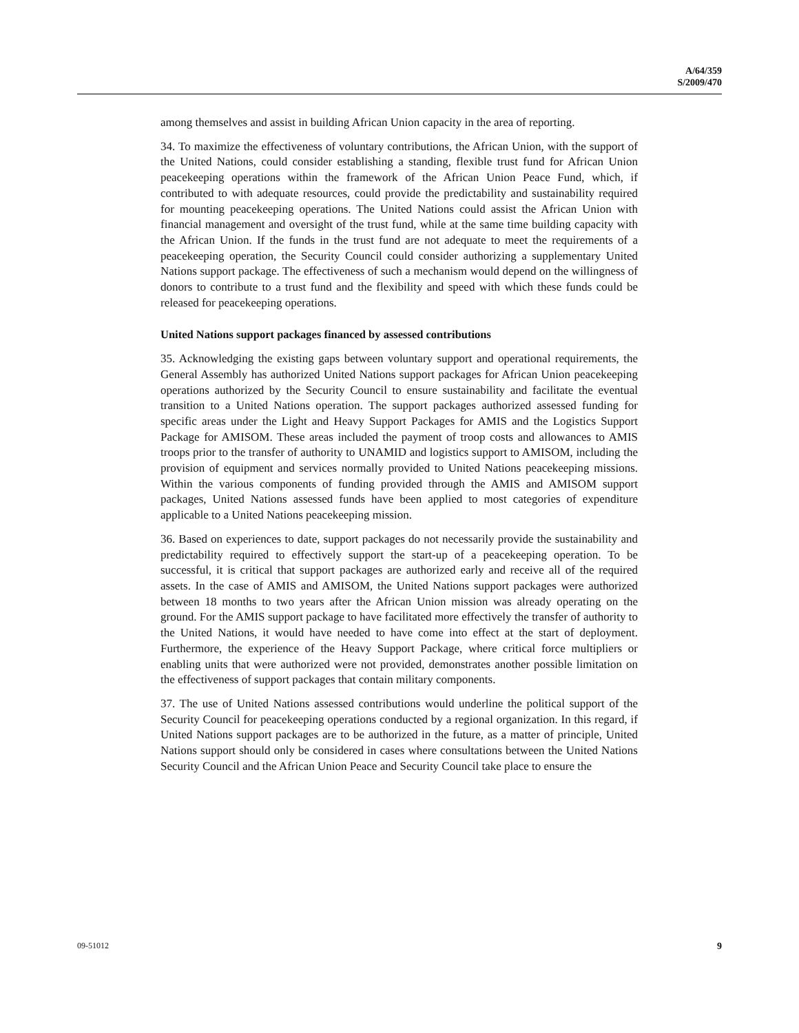A/64/359
S/2009/470
among themselves and assist in building African Union capacity in the area of reporting.
34. To maximize the effectiveness of voluntary contributions, the African Union, with the support of the United Nations, could consider establishing a standing, flexible trust fund for African Union peacekeeping operations within the framework of the African Union Peace Fund, which, if contributed to with adequate resources, could provide the predictability and sustainability required for mounting peacekeeping operations. The United Nations could assist the African Union with financial management and oversight of the trust fund, while at the same time building capacity with the African Union. If the funds in the trust fund are not adequate to meet the requirements of a peacekeeping operation, the Security Council could consider authorizing a supplementary United Nations support package. The effectiveness of such a mechanism would depend on the willingness of donors to contribute to a trust fund and the flexibility and speed with which these funds could be released for peacekeeping operations.
United Nations support packages financed by assessed contributions
35. Acknowledging the existing gaps between voluntary support and operational requirements, the General Assembly has authorized United Nations support packages for African Union peacekeeping operations authorized by the Security Council to ensure sustainability and facilitate the eventual transition to a United Nations operation. The support packages authorized assessed funding for specific areas under the Light and Heavy Support Packages for AMIS and the Logistics Support Package for AMISOM. These areas included the payment of troop costs and allowances to AMIS troops prior to the transfer of authority to UNAMID and logistics support to AMISOM, including the provision of equipment and services normally provided to United Nations peacekeeping missions. Within the various components of funding provided through the AMIS and AMISOM support packages, United Nations assessed funds have been applied to most categories of expenditure applicable to a United Nations peacekeeping mission.
36. Based on experiences to date, support packages do not necessarily provide the sustainability and predictability required to effectively support the start-up of a peacekeeping operation. To be successful, it is critical that support packages are authorized early and receive all of the required assets. In the case of AMIS and AMISOM, the United Nations support packages were authorized between 18 months to two years after the African Union mission was already operating on the ground. For the AMIS support package to have facilitated more effectively the transfer of authority to the United Nations, it would have needed to have come into effect at the start of deployment. Furthermore, the experience of the Heavy Support Package, where critical force multipliers or enabling units that were authorized were not provided, demonstrates another possible limitation on the effectiveness of support packages that contain military components.
37. The use of United Nations assessed contributions would underline the political support of the Security Council for peacekeeping operations conducted by a regional organization. In this regard, if United Nations support packages are to be authorized in the future, as a matter of principle, United Nations support should only be considered in cases where consultations between the United Nations Security Council and the African Union Peace and Security Council take place to ensure the
09-51012 9